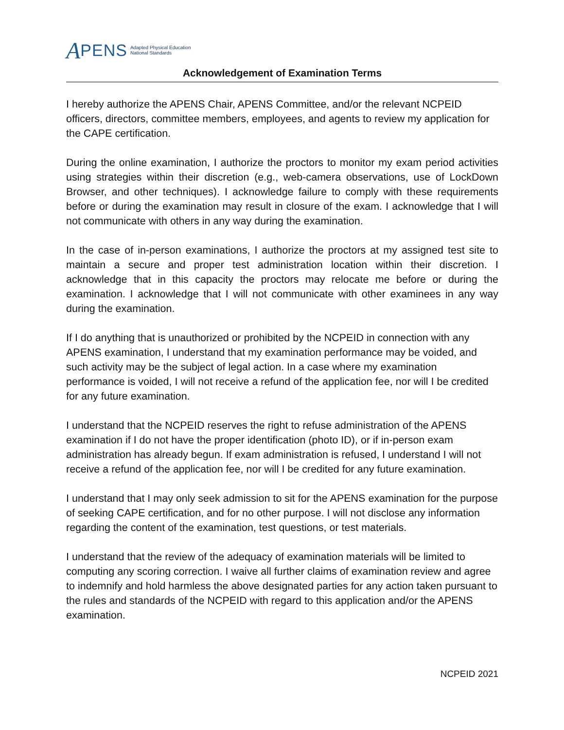A PENS Adapted Physical Education
National Standards
Acknowledgement of Examination Terms
I hereby authorize the APENS Chair, APENS Committee, and/or the relevant NCPEID officers, directors, committee members, employees, and agents to review my application for the CAPE certification.
During the online examination, I authorize the proctors to monitor my exam period activities using strategies within their discretion (e.g., web-camera observations, use of LockDown Browser, and other techniques). I acknowledge failure to comply with these requirements before or during the examination may result in closure of the exam. I acknowledge that I will not communicate with others in any way during the examination.
In the case of in-person examinations, I authorize the proctors at my assigned test site to maintain a secure and proper test administration location within their discretion. I acknowledge that in this capacity the proctors may relocate me before or during the examination. I acknowledge that I will not communicate with other examinees in any way during the examination.
If I do anything that is unauthorized or prohibited by the NCPEID in connection with any APENS examination, I understand that my examination performance may be voided, and such activity may be the subject of legal action. In a case where my examination performance is voided, I will not receive a refund of the application fee, nor will I be credited for any future examination.
I understand that the NCPEID reserves the right to refuse administration of the APENS examination if I do not have the proper identification (photo ID), or if in-person exam administration has already begun. If exam administration is refused, I understand I will not receive a refund of the application fee, nor will I be credited for any future examination.
I understand that I may only seek admission to sit for the APENS examination for the purpose of seeking CAPE certification, and for no other purpose. I will not disclose any information regarding the content of the examination, test questions, or test materials.
I understand that the review of the adequacy of examination materials will be limited to computing any scoring correction. I waive all further claims of examination review and agree to indemnify and hold harmless the above designated parties for any action taken pursuant to the rules and standards of the NCPEID with regard to this application and/or the APENS examination.
NCPEID 2021